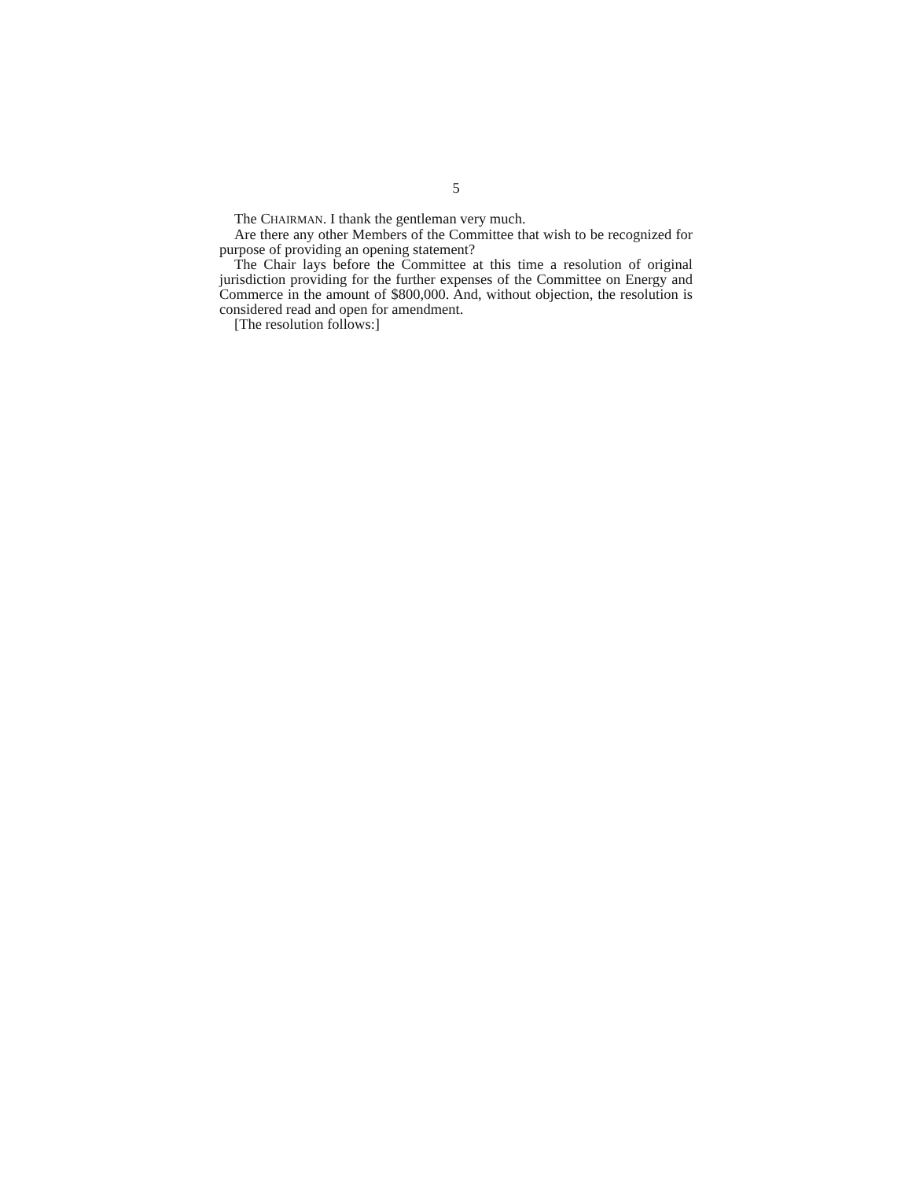5
The CHAIRMAN. I thank the gentleman very much.
Are there any other Members of the Committee that wish to be recognized for purpose of providing an opening statement?
The Chair lays before the Committee at this time a resolution of original jurisdiction providing for the further expenses of the Committee on Energy and Commerce in the amount of $800,000. And, without objection, the resolution is considered read and open for amendment.
[The resolution follows:]